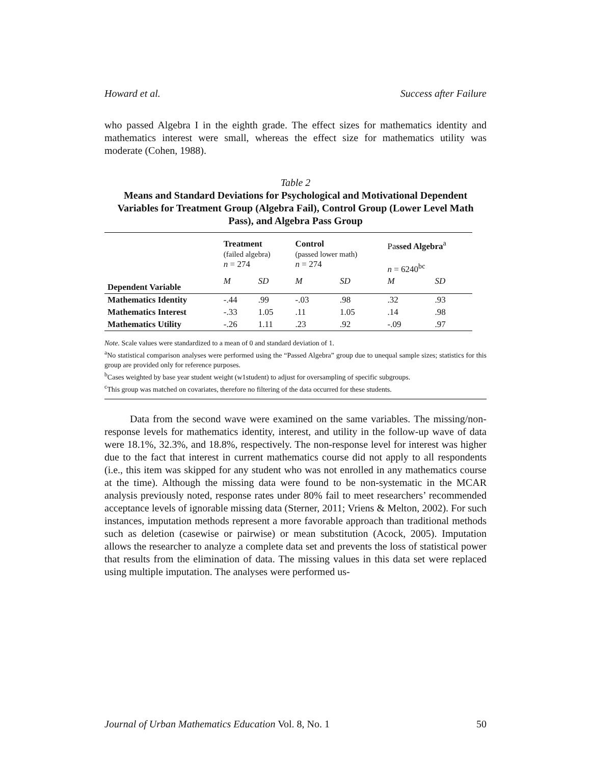Howard et al. Success after Failure
who passed Algebra I in the eighth grade. The effect sizes for mathematics identity and mathematics interest were small, whereas the effect size for mathematics utility was moderate (Cohen, 1988).
Table 2
Means and Standard Deviations for Psychological and Motivational Dependent Variables for Treatment Group (Algebra Fail), Control Group (Lower Level Math Pass), and Algebra Pass Group
| | Treatment (failed algebra) n = 274 | | Control (passed lower math) n = 274 | | Pa ssed Algebra<sup>a</sup> n = 6240<sup>bc</sup> | |
| --- | --- | --- | --- | --- | --- | --- |
| Dependent Variable | M | SD | M | SD | M | SD |
| Mathematics Identity | -.44 | .99 | -.03 | .98 | .32 | .93 |
| Mathematics Interest | -.33 | 1.05 | .11 | 1.05 | .14 | .98 |
| Mathematics Utility | -.26 | 1.11 | .23 | .92 | -.09 | .97 |
Note. Scale values were standardized to a mean of 0 and standard deviation of 1.
<sup>a</sup> No statistical comparison analyses were performed using the “Passed Algebra” group due to unequal sample sizes; statistics for this group are provided only for reference purposes.
<sup>b</sup> Cases weighted by base year student weight (w1student) to adjust for oversampling of specific subgroups.
<sup>c</sup> This group was matched on covariates, therefore no filtering of the data occurred for these students.
Data from the second wave were examined on the same variables. The missing/non-response levels for mathematics identity, interest, and utility in the follow-up wave of data were 18.1%, 32.3%, and 18.8%, respectively. The non-response level for interest was higher due to the fact that interest in current mathematics course did not apply to all respondents (i.e., this item was skipped for any student who was not enrolled in any mathematics course at the time). Although the missing data were found to be non-systematic in the MCAR analysis previously noted, response rates under 80% fail to meet researchers’ recommended acceptance levels of ignorable missing data (Sterner, 2011; Vriens & Melton, 2002). For such instances, imputation methods represent a more favorable approach than traditional methods such as deletion (casewise or pairwise) or mean substitution (Acock, 2005). Imputation allows the researcher to analyze a complete data set and prevents the loss of statistical power that results from the elimination of data. The missing values in this data set were replaced using multiple imputation. The analyses were performed us-
Journal of Urban Mathematics Education Vol. 8, No. 1 50